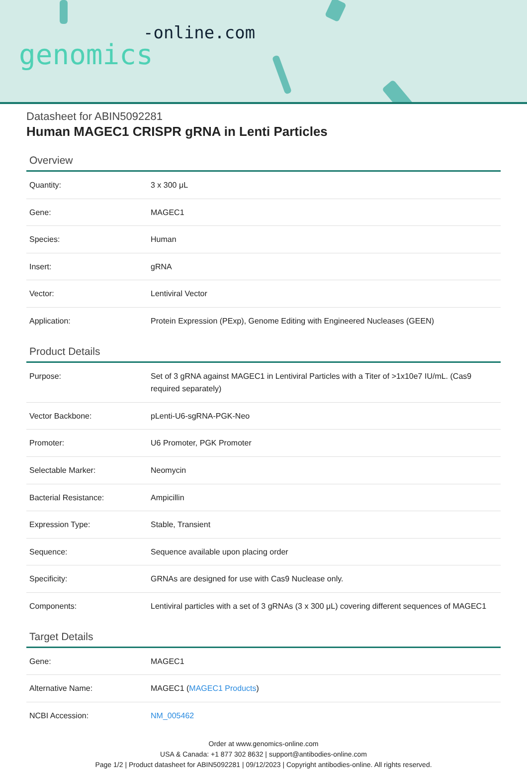-online.com
genomics
Datasheet for ABIN5092281
Human MAGEC1 CRISPR gRNA in Lenti Particles
Overview
| Quantity: | 3 x 300 μL |
| Gene: | MAGEC1 |
| Species: | Human |
| Insert: | gRNA |
| Vector: | Lentiviral Vector |
| Application: | Protein Expression (PExp), Genome Editing with Engineered Nucleases (GEEN) |
Product Details
| Purpose: | Set of 3 gRNA against MAGEC1 in Lentiviral Particles with a Titer of >1x10e7 IU/mL. (Cas9 required separately) |
| Vector Backbone: | pLenti-U6-sgRNA-PGK-Neo |
| Promoter: | U6 Promoter, PGK Promoter |
| Selectable Marker: | Neomycin |
| Bacterial Resistance: | Ampicillin |
| Expression Type: | Stable, Transient |
| Sequence: | Sequence available upon placing order |
| Specificity: | GRNAs are designed for use with Cas9 Nuclease only. |
| Components: | Lentiviral particles with a set of 3 gRNAs (3 x 300 μL) covering different sequences of MAGEC1 |
Target Details
| Gene: | MAGEC1 |
| Alternative Name: | MAGEC1 ( MAGEC1 Products ) |
| NCBI Accession: | NM_005462 |
Order at www.genomics-online.com
USA & Canada: +1 877 302 8632 | support@antibodies-online.com
Page 1/2 | Product datasheet for ABIN5092281 | 09/12/2023 | Copyright antibodies-online. All rights reserved.